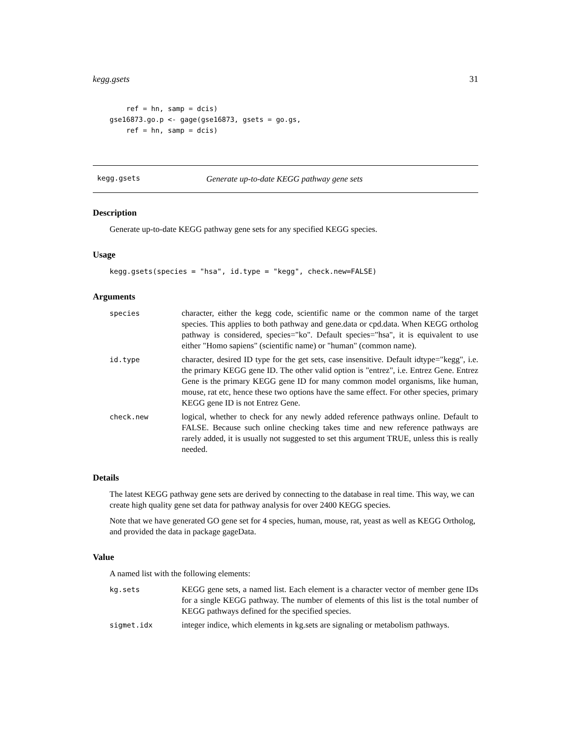kegg.gsets 31
    ref = hn, samp = dcis)
gse16873.go.p <- gage(gse16873, gsets = go.gs,
    ref = hn, samp = dcis)
kegg.gsets Generate up-to-date KEGG pathway gene sets
Description
Generate up-to-date KEGG pathway gene sets for any specified KEGG species.
Usage
kegg.gsets(species = "hsa", id.type = "kegg", check.new=FALSE)
Arguments
| species | character, either the kegg code, scientific name or the common name of the target species. This applies to both pathway and gene.data or cpd.data. When KEGG ortholog pathway is considered, species="ko". Default species="hsa", it is equivalent to use either "Homo sapiens" (scientific name) or "human" (common name). |
| id.type | character, desired ID type for the get sets, case insensitive. Default idtype="kegg", i.e. the primary KEGG gene ID. The other valid option is "entrez", i.e. Entrez Gene. Entrez Gene is the primary KEGG gene ID for many common model organisms, like human, mouse, rat etc, hence these two options have the same effect. For other species, primary KEGG gene ID is not Entrez Gene. |
| check.new | logical, whether to check for any newly added reference pathways online. Default to FALSE. Because such online checking takes time and new reference pathways are rarely added, it is usually not suggested to set this argument TRUE, unless this is really needed. |
Details
The latest KEGG pathway gene sets are derived by connecting to the database in real time. This way, we can create high quality gene set data for pathway analysis for over 2400 KEGG species.
Note that we have generated GO gene set for 4 species, human, mouse, rat, yeast as well as KEGG Ortholog, and provided the data in package gageData.
Value
A named list with the following elements:
| kg.sets | KEGG gene sets, a named list. Each element is a character vector of member gene IDs for a single KEGG pathway. The number of elements of this list is the total number of KEGG pathways defined for the specified species. |
| sigmet.idx | integer indice, which elements in kg.sets are signaling or metabolism pathways. |